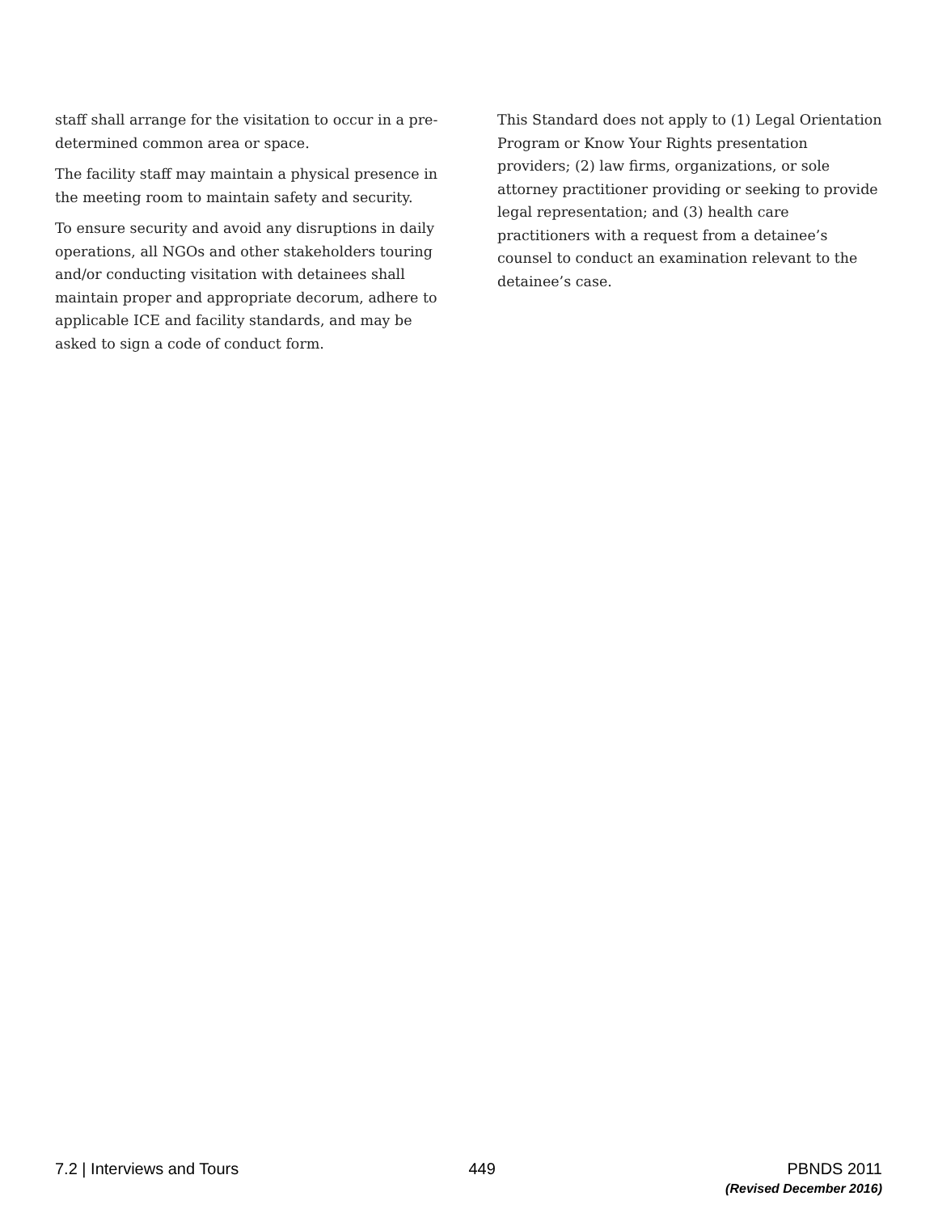staff shall arrange for the visitation to occur in a pre-determined common area or space.
The facility staff may maintain a physical presence in the meeting room to maintain safety and security.
To ensure security and avoid any disruptions in daily operations, all NGOs and other stakeholders touring and/or conducting visitation with detainees shall maintain proper and appropriate decorum, adhere to applicable ICE and facility standards, and may be asked to sign a code of conduct form.
This Standard does not apply to (1) Legal Orientation Program or Know Your Rights presentation providers; (2) law firms, organizations, or sole attorney practitioner providing or seeking to provide legal representation; and (3) health care practitioners with a request from a detainee’s counsel to conduct an examination relevant to the detainee’s case.
7.2 | Interviews and Tours 449 PBNDS 2011
(Revised December 2016)